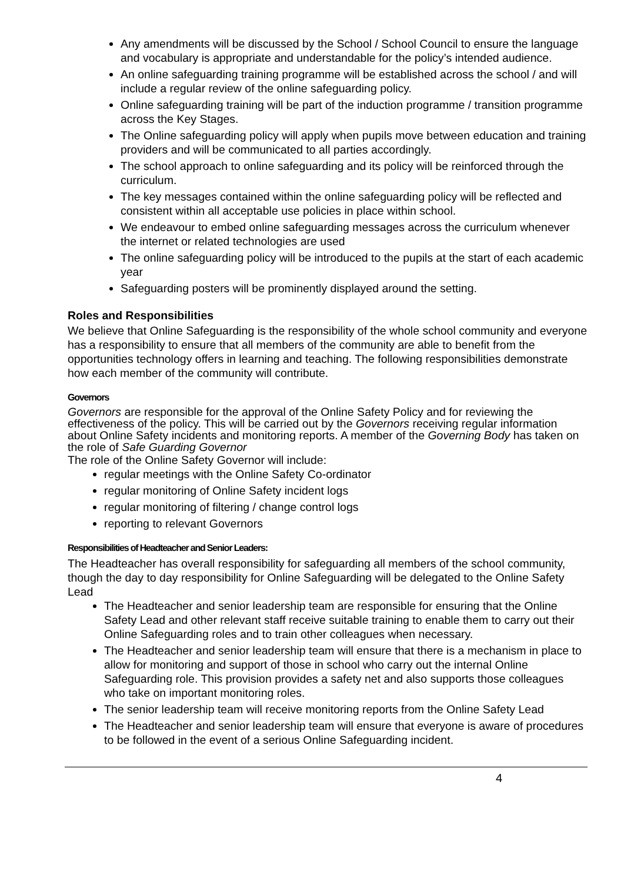Any amendments will be discussed by the School / School Council to ensure the language and vocabulary is appropriate and understandable for the policy’s intended audience.
An online safeguarding training programme will be established across the school / and will include a regular review of the online safeguarding policy.
Online safeguarding training will be part of the induction programme / transition programme across the Key Stages.
The Online safeguarding policy will apply when pupils move between education and training providers and will be communicated to all parties accordingly.
The school approach to online safeguarding and its policy will be reinforced through the curriculum.
The key messages contained within the online safeguarding policy will be reflected and consistent within all acceptable use policies in place within school.
We endeavour to embed online safeguarding messages across the curriculum whenever the internet or related technologies are used
The online safeguarding policy will be introduced to the pupils at the start of each academic year
Safeguarding posters will be prominently displayed around the setting.
Roles and Responsibilities
We believe that Online Safeguarding is the responsibility of the whole school community and everyone has a responsibility to ensure that all members of the community are able to benefit from the opportunities technology offers in learning and teaching. The following responsibilities demonstrate how each member of the community will contribute.
Governors
Governors are responsible for the approval of the Online Safety Policy and for reviewing the effectiveness of the policy. This will be carried out by the Governors receiving regular information about Online Safety incidents and monitoring reports. A member of the Governing Body has taken on the role of Safe Guarding Governor
The role of the Online Safety Governor will include:
regular meetings with the Online Safety Co-ordinator
regular monitoring of Online Safety incident logs
regular monitoring of filtering / change control logs
reporting to relevant Governors
Responsibilities of Headteacher and Senior Leaders:
The Headteacher has overall responsibility for safeguarding all members of the school community, though the day to day responsibility for Online Safeguarding will be delegated to the Online Safety Lead
The Headteacher and senior leadership team are responsible for ensuring that the Online Safety Lead and other relevant staff receive suitable training to enable them to carry out their Online Safeguarding roles and to train other colleagues when necessary.
The Headteacher and senior leadership team will ensure that there is a mechanism in place to allow for monitoring and support of those in school who carry out the internal Online Safeguarding role. This provision provides a safety net and also supports those colleagues who take on important monitoring roles.
The senior leadership team will receive monitoring reports from the Online Safety Lead
The Headteacher and senior leadership team will ensure that everyone is aware of procedures to be followed in the event of a serious Online Safeguarding incident.
4